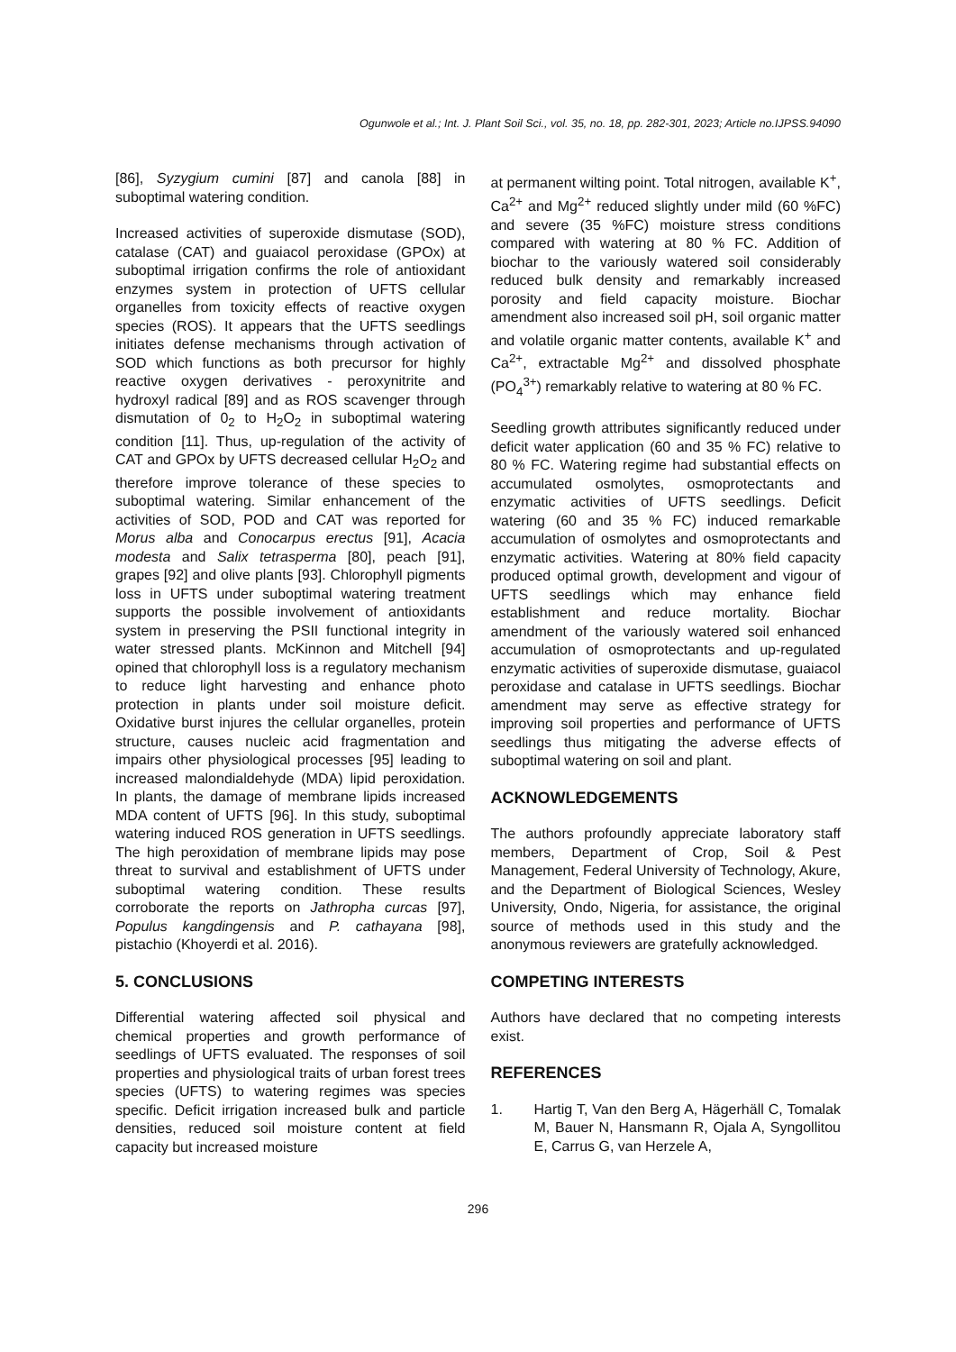Ogunwole et al.; Int. J. Plant Soil Sci., vol. 35, no. 18, pp. 282-301, 2023; Article no.IJPSS.94090
[86], Syzygium cumini [87] and canola [88] in suboptimal watering condition.
Increased activities of superoxide dismutase (SOD), catalase (CAT) and guaiacol peroxidase (GPOx) at suboptimal irrigation confirms the role of antioxidant enzymes system in protection of UFTS cellular organelles from toxicity effects of reactive oxygen species (ROS). It appears that the UFTS seedlings initiates defense mechanisms through activation of SOD which functions as both precursor for highly reactive oxygen derivatives - peroxynitrite and hydroxyl radical [89] and as ROS scavenger through dismutation of 0<sub>2</sub> to H<sub>2</sub>O<sub>2</sub> in suboptimal watering condition [11]. Thus, up-regulation of the activity of CAT and GPOx by UFTS decreased cellular H<sub>2</sub>O<sub>2</sub> and therefore improve tolerance of these species to suboptimal watering. Similar enhancement of the activities of SOD, POD and CAT was reported for Morus alba and Conocarpus erectus [91], Acacia modesta and Salix tetrasperma [80], peach [91], grapes [92] and olive plants [93]. Chlorophyll pigments loss in UFTS under suboptimal watering treatment supports the possible involvement of antioxidants system in preserving the PSII functional integrity in water stressed plants. McKinnon and Mitchell [94] opined that chlorophyll loss is a regulatory mechanism to reduce light harvesting and enhance photo protection in plants under soil moisture deficit. Oxidative burst injures the cellular organelles, protein structure, causes nucleic acid fragmentation and impairs other physiological processes [95] leading to increased malondialdehyde (MDA) lipid peroxidation. In plants, the damage of membrane lipids increased MDA content of UFTS [96]. In this study, suboptimal watering induced ROS generation in UFTS seedlings. The high peroxidation of membrane lipids may pose threat to survival and establishment of UFTS under suboptimal watering condition. These results corroborate the reports on Jathropha curcas [97], Populus kangdingensis and P. cathayana [98], pistachio (Khoyerdi et al. 2016).
5. CONCLUSIONS
Differential watering affected soil physical and chemical properties and growth performance of seedlings of UFTS evaluated. The responses of soil properties and physiological traits of urban forest trees species (UFTS) to watering regimes was species specific. Deficit irrigation increased bulk and particle densities, reduced soil moisture content at field capacity but increased moisture
at permanent wilting point. Total nitrogen, available K<sup>+</sup>, Ca<sup>2+</sup> and Mg<sup>2+</sup> reduced slightly under mild (60 %FC) and severe (35 %FC) moisture stress conditions compared with watering at 80 % FC. Addition of biochar to the variously watered soil considerably reduced bulk density and remarkably increased porosity and field capacity moisture. Biochar amendment also increased soil pH, soil organic matter and volatile organic matter contents, available K<sup>+</sup> and Ca<sup>2+</sup>, extractable Mg<sup>2+</sup> and dissolved phosphate (PO<sub>4</sub><sup>3+</sup>) remarkably relative to watering at 80 % FC.
Seedling growth attributes significantly reduced under deficit water application (60 and 35 % FC) relative to 80 % FC. Watering regime had substantial effects on accumulated osmolytes, osmoprotectants and enzymatic activities of UFTS seedlings. Deficit watering (60 and 35 % FC) induced remarkable accumulation of osmolytes and osmoprotectants and enzymatic activities. Watering at 80% field capacity produced optimal growth, development and vigour of UFTS seedlings which may enhance field establishment and reduce mortality. Biochar amendment of the variously watered soil enhanced accumulation of osmoprotectants and up-regulated enzymatic activities of superoxide dismutase, guaiacol peroxidase and catalase in UFTS seedlings. Biochar amendment may serve as effective strategy for improving soil properties and performance of UFTS seedlings thus mitigating the adverse effects of suboptimal watering on soil and plant.
ACKNOWLEDGEMENTS
The authors profoundly appreciate laboratory staff members, Department of Crop, Soil & Pest Management, Federal University of Technology, Akure, and the Department of Biological Sciences, Wesley University, Ondo, Nigeria, for assistance, the original source of methods used in this study and the anonymous reviewers are gratefully acknowledged.
COMPETING INTERESTS
Authors have declared that no competing interests exist.
REFERENCES
1. Hartig T, Van den Berg A, Hägerhäll C, Tomalak M, Bauer N, Hansmann R, Ojala A, Syngollitou E, Carrus G, van Herzele A,
296